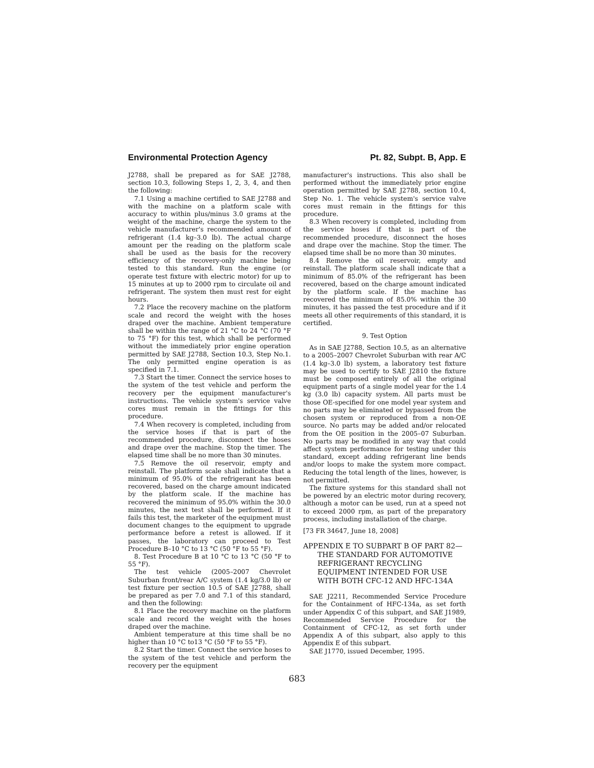Environmental Protection Agency Pt. 82, Subpt. B, App. E
J2788, shall be prepared as for SAE J2788, section 10.3, following Steps 1, 2, 3, 4, and then the following:
7.1 Using a machine certified to SAE J2788 and with the machine on a platform scale with accuracy to within plus/minus 3.0 grams at the weight of the machine, charge the system to the vehicle manufacturer's recommended amount of refrigerant (1.4 kg–3.0 lb). The actual charge amount per the reading on the platform scale shall be used as the basis for the recovery efficiency of the recovery-only machine being tested to this standard. Run the engine (or operate test fixture with electric motor) for up to 15 minutes at up to 2000 rpm to circulate oil and refrigerant. The system then must rest for eight hours.
7.2 Place the recovery machine on the platform scale and record the weight with the hoses draped over the machine. Ambient temperature shall be within the range of 21 °C to 24 °C (70 °F to 75 °F) for this test, which shall be performed without the immediately prior engine operation permitted by SAE J2788, Section 10.3, Step No.1. The only permitted engine operation is as specified in 7.1.
7.3 Start the timer. Connect the service hoses to the system of the test vehicle and perform the recovery per the equipment manufacturer's instructions. The vehicle system's service valve cores must remain in the fittings for this procedure.
7.4 When recovery is completed, including from the service hoses if that is part of the recommended procedure, disconnect the hoses and drape over the machine. Stop the timer. The elapsed time shall be no more than 30 minutes.
7.5 Remove the oil reservoir, empty and reinstall. The platform scale shall indicate that a minimum of 95.0% of the refrigerant has been recovered, based on the charge amount indicated by the platform scale. If the machine has recovered the minimum of 95.0% within the 30.0 minutes, the next test shall be performed. If it fails this test, the marketer of the equipment must document changes to the equipment to upgrade performance before a retest is allowed. If it passes, the laboratory can proceed to Test Procedure B–10 °C to 13 °C (50 °F to 55 °F).
8. Test Procedure B at 10 °C to 13 °C (50 °F to 55 °F).
The test vehicle (2005–2007 Chevrolet Suburban front/rear A/C system (1.4 kg/3.0 lb) or test fixture per section 10.5 of SAE J2788, shall be prepared as per 7.0 and 7.1 of this standard, and then the following:
8.1 Place the recovery machine on the platform scale and record the weight with the hoses draped over the machine.
Ambient temperature at this time shall be no higher than 10 °C to13 °C (50 °F to 55 °F).
8.2 Start the timer. Connect the service hoses to the system of the test vehicle and perform the recovery per the equipment
manufacturer's instructions. This also shall be performed without the immediately prior engine operation permitted by SAE J2788, section 10.4, Step No. 1. The vehicle system's service valve cores must remain in the fittings for this procedure.
8.3 When recovery is completed, including from the service hoses if that is part of the recommended procedure, disconnect the hoses and drape over the machine. Stop the timer. The elapsed time shall be no more than 30 minutes.
8.4 Remove the oil reservoir, empty and reinstall. The platform scale shall indicate that a minimum of 85.0% of the refrigerant has been recovered, based on the charge amount indicated by the platform scale. If the machine has recovered the minimum of 85.0% within the 30 minutes, it has passed the test procedure and if it meets all other requirements of this standard, it is certified.
9. Test Option
As in SAE J2788, Section 10.5, as an alternative to a 2005–2007 Chevrolet Suburban with rear A/C (1.4 kg–3.0 lb) system, a laboratory test fixture may be used to certify to SAE J2810 the fixture must be composed entirely of all the original equipment parts of a single model year for the 1.4 kg (3.0 lb) capacity system. All parts must be those OE-specified for one model year system and no parts may be eliminated or bypassed from the chosen system or reproduced from a non-OE source. No parts may be added and/or relocated from the OE position in the 2005–07 Suburban. No parts may be modified in any way that could affect system performance for testing under this standard, except adding refrigerant line bends and/or loops to make the system more compact. Reducing the total length of the lines, however, is not permitted.
The fixture systems for this standard shall not be powered by an electric motor during recovery, although a motor can be used, run at a speed not to exceed 2000 rpm, as part of the preparatory process, including installation of the charge.
[73 FR 34647, June 18, 2008]
APPENDIX E TO SUBPART B OF PART 82—THE STANDARD FOR AUTOMOTIVE REFRIGERANT RECYCLING EQUIPMENT INTENDED FOR USE WITH BOTH CFC-12 AND HFC-134A
SAE J2211, Recommended Service Procedure for the Containment of HFC-134a, as set forth under Appendix C of this subpart, and SAE J1989, Recommended Service Procedure for the Containment of CFC-12, as set forth under Appendix A of this subpart, also apply to this Appendix E of this subpart.
SAE J1770, issued December, 1995.
683